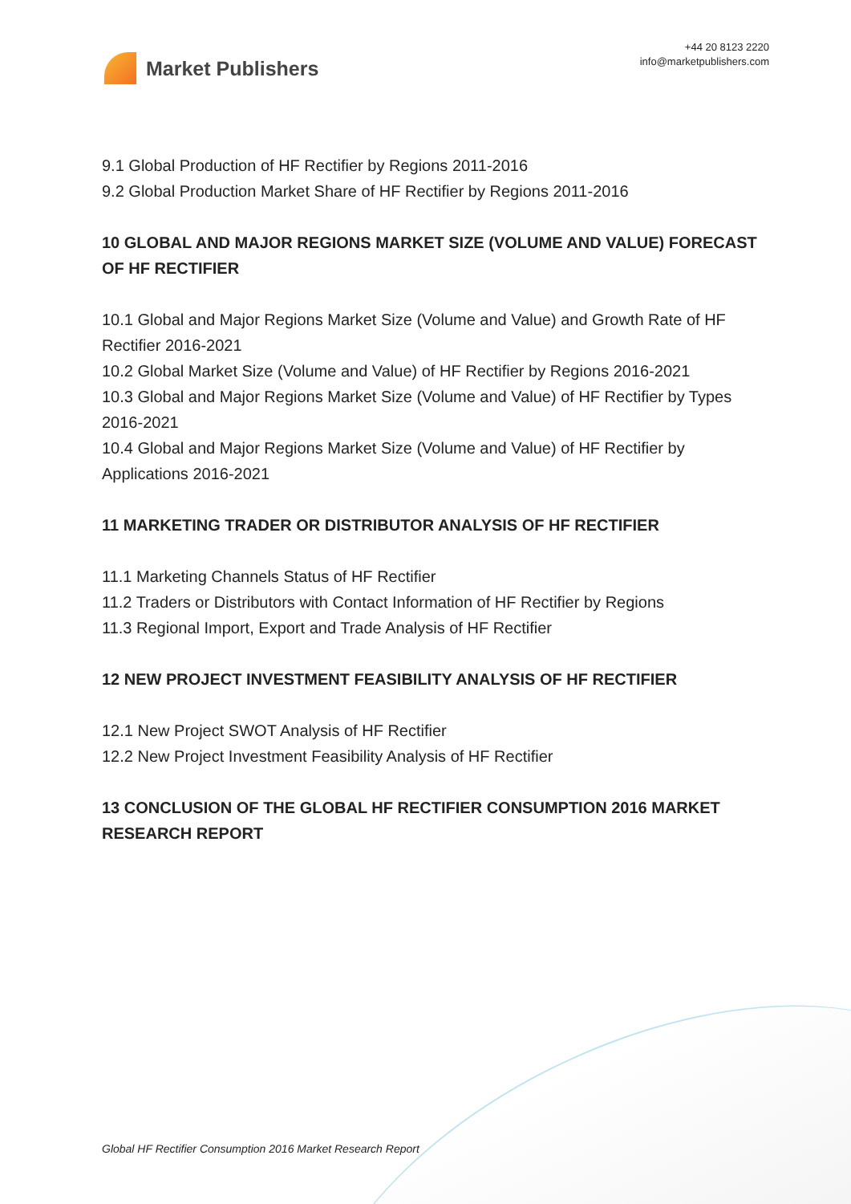Market Publishers
+44 20 8123 2220
info@marketpublishers.com
9.1 Global Production of HF Rectifier by Regions 2011-2016
9.2 Global Production Market Share of HF Rectifier by Regions 2011-2016
10 GLOBAL AND MAJOR REGIONS MARKET SIZE (VOLUME AND VALUE) FORECAST OF HF RECTIFIER
10.1 Global and Major Regions Market Size (Volume and Value) and Growth Rate of HF Rectifier 2016-2021
10.2 Global Market Size (Volume and Value) of HF Rectifier by Regions 2016-2021
10.3 Global and Major Regions Market Size (Volume and Value) of HF Rectifier by Types 2016-2021
10.4 Global and Major Regions Market Size (Volume and Value) of HF Rectifier by Applications 2016-2021
11 MARKETING TRADER OR DISTRIBUTOR ANALYSIS OF HF RECTIFIER
11.1 Marketing Channels Status of HF Rectifier
11.2 Traders or Distributors with Contact Information of HF Rectifier by Regions
11.3 Regional Import, Export and Trade Analysis of HF Rectifier
12 NEW PROJECT INVESTMENT FEASIBILITY ANALYSIS OF HF RECTIFIER
12.1 New Project SWOT Analysis of HF Rectifier
12.2 New Project Investment Feasibility Analysis of HF Rectifier
13 CONCLUSION OF THE GLOBAL HF RECTIFIER CONSUMPTION 2016 MARKET RESEARCH REPORT
Global HF Rectifier Consumption 2016 Market Research Report